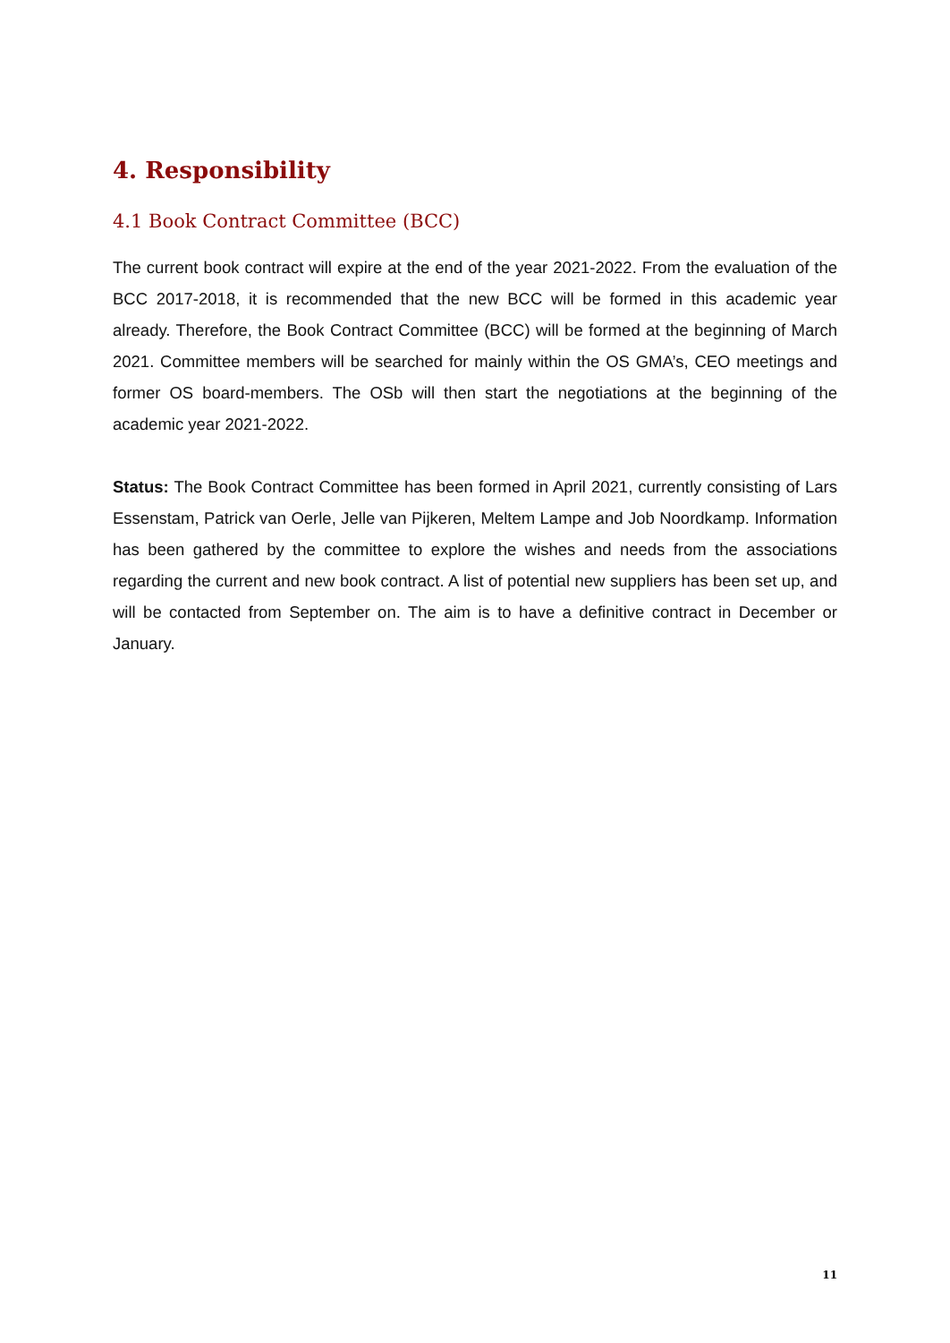4. Responsibility
4.1 Book Contract Committee (BCC)
The current book contract will expire at the end of the year 2021-2022. From the evaluation of the BCC 2017-2018, it is recommended that the new BCC will be formed in this academic year already. Therefore, the Book Contract Committee (BCC) will be formed at the beginning of March 2021. Committee members will be searched for mainly within the OS GMA’s, CEO meetings and former OS board-members. The OSb will then start the negotiations at the beginning of the academic year 2021-2022.
Status: The Book Contract Committee has been formed in April 2021, currently consisting of Lars Essenstam, Patrick van Oerle, Jelle van Pijkeren, Meltem Lampe and Job Noordkamp. Information has been gathered by the committee to explore the wishes and needs from the associations regarding the current and new book contract. A list of potential new suppliers has been set up, and will be contacted from September on. The aim is to have a definitive contract in December or January.
11